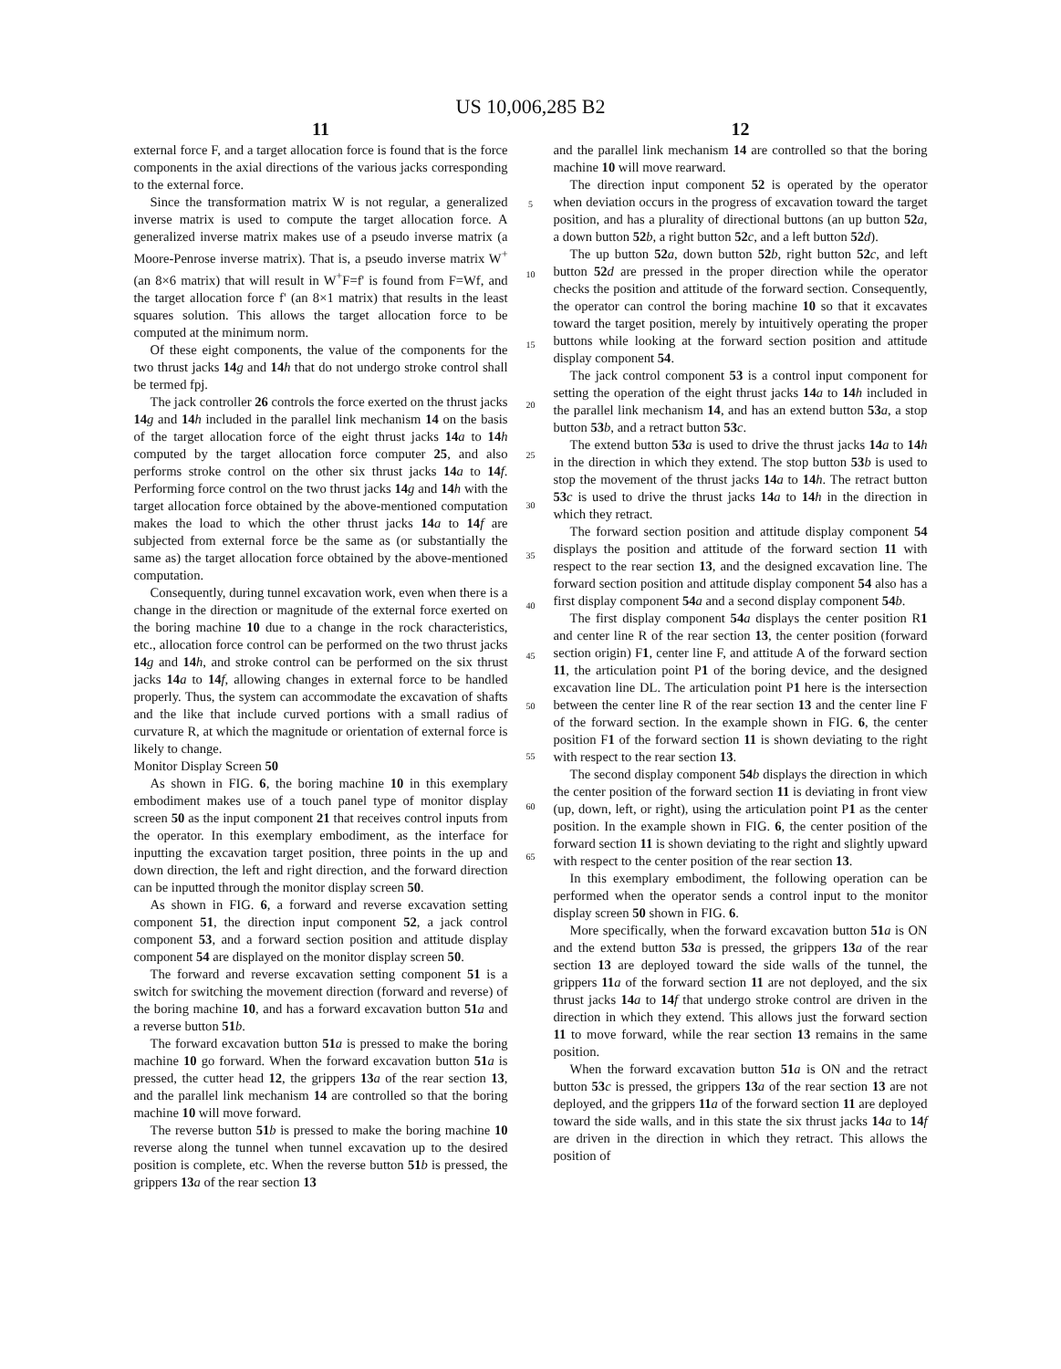US 10,006,285 B2
11
external force F, and a target allocation force is found that is the force components in the axial directions of the various jacks corresponding to the external force.
Since the transformation matrix W is not regular, a generalized inverse matrix is used to compute the target allocation force. A generalized inverse matrix makes use of a pseudo inverse matrix (a Moore-Penrose inverse matrix). That is, a pseudo inverse matrix W<sup>+</sup> (an 8×6 matrix) that will result in W<sup>+</sup>F=f' is found from F=Wf, and the target allocation force f' (an 8×1 matrix) that results in the least squares solution. This allows the target allocation force to be computed at the minimum norm.
Of these eight components, the value of the components for the two thrust jacks 14 g and 14 h that do not undergo stroke control shall be termed fpj.
The jack controller 26 controls the force exerted on the thrust jacks 14 g and 14 h included in the parallel link mechanism 14 on the basis of the target allocation force of the eight thrust jacks 14 a to 14 h computed by the target allocation force computer 25, and also performs stroke control on the other six thrust jacks 14 a to 14 f. Performing force control on the two thrust jacks 14 g and 14 h with the target allocation force obtained by the above-mentioned computation makes the load to which the other thrust jacks 14 a to 14 f are subjected from external force be the same as (or substantially the same as) the target allocation force obtained by the above-mentioned computation.
Consequently, during tunnel excavation work, even when there is a change in the direction or magnitude of the external force exerted on the boring machine 10 due to a change in the rock characteristics, etc., allocation force control can be performed on the two thrust jacks 14 g and 14 h, and stroke control can be performed on the six thrust jacks 14 a to 14 f, allowing changes in external force to be handled properly. Thus, the system can accommodate the excavation of shafts and the like that include curved portions with a small radius of curvature R, at which the magnitude or orientation of external force is likely to change.
Monitor Display Screen 50
As shown in FIG. 6, the boring machine 10 in this exemplary embodiment makes use of a touch panel type of monitor display screen 50 as the input component 21 that receives control inputs from the operator. In this exemplary embodiment, as the interface for inputting the excavation target position, three points in the up and down direction, the left and right direction, and the forward direction can be inputted through the monitor display screen 50.
As shown in FIG. 6, a forward and reverse excavation setting component 51, the direction input component 52, a jack control component 53, and a forward section position and attitude display component 54 are displayed on the monitor display screen 50.
The forward and reverse excavation setting component 51 is a switch for switching the movement direction (forward and reverse) of the boring machine 10, and has a forward excavation button 51 a and a reverse button 51 b.
The forward excavation button 51 a is pressed to make the boring machine 10 go forward. When the forward excavation button 51 a is pressed, the cutter head 12, the grippers 13 a of the rear section 13, and the parallel link mechanism 14 are controlled so that the boring machine 10 will move forward.
The reverse button 51 b is pressed to make the boring machine 10 reverse along the tunnel when tunnel excavation up to the desired position is complete, etc. When the reverse button 51 b is pressed, the grippers 13 a of the rear section 13
5
10
15
20
25
30
35
40
45
50
55
60
65
12
and the parallel link mechanism 14 are controlled so that the boring machine 10 will move rearward.
The direction input component 52 is operated by the operator when deviation occurs in the progress of excavation toward the target position, and has a plurality of directional buttons (an up button 52 a, a down button 52 b, a right button 52 c, and a left button 52 d).
The up button 52 a, down button 52 b, right button 52 c, and left button 52 d are pressed in the proper direction while the operator checks the position and attitude of the forward section. Consequently, the operator can control the boring machine 10 so that it excavates toward the target position, merely by intuitively operating the proper buttons while looking at the forward section position and attitude display component 54.
The jack control component 53 is a control input component for setting the operation of the eight thrust jacks 14 a to 14 h included in the parallel link mechanism 14, and has an extend button 53 a, a stop button 53 b, and a retract button 53 c.
The extend button 53 a is used to drive the thrust jacks 14 a to 14 h in the direction in which they extend. The stop button 53 b is used to stop the movement of the thrust jacks 14 a to 14 h. The retract button 53 c is used to drive the thrust jacks 14 a to 14 h in the direction in which they retract.
The forward section position and attitude display component 54 displays the position and attitude of the forward section 11 with respect to the rear section 13, and the designed excavation line. The forward section position and attitude display component 54 also has a first display component 54 a and a second display component 54 b.
The first display component 54 a displays the center position R1 and center line R of the rear section 13, the center position (forward section origin) F1, center line F, and attitude A of the forward section 11, the articulation point P1 of the boring device, and the designed excavation line DL. The articulation point P1 here is the intersection between the center line R of the rear section 13 and the center line F of the forward section. In the example shown in FIG. 6, the center position F1 of the forward section 11 is shown deviating to the right with respect to the rear section 13.
The second display component 54 b displays the direction in which the center position of the forward section 11 is deviating in front view (up, down, left, or right), using the articulation point P1 as the center position. In the example shown in FIG. 6, the center position of the forward section 11 is shown deviating to the right and slightly upward with respect to the center position of the rear section 13.
In this exemplary embodiment, the following operation can be performed when the operator sends a control input to the monitor display screen 50 shown in FIG. 6.
More specifically, when the forward excavation button 51 a is ON and the extend button 53 a is pressed, the grippers 13 a of the rear section 13 are deployed toward the side walls of the tunnel, the grippers 11 a of the forward section 11 are not deployed, and the six thrust jacks 14 a to 14 f that undergo stroke control are driven in the direction in which they extend. This allows just the forward section 11 to move forward, while the rear section 13 remains in the same position.
When the forward excavation button 51 a is ON and the retract button 53 c is pressed, the grippers 13 a of the rear section 13 are not deployed, and the grippers 11 a of the forward section 11 are deployed toward the side walls, and in this state the six thrust jacks 14 a to 14 f are driven in the direction in which they retract. This allows the position of